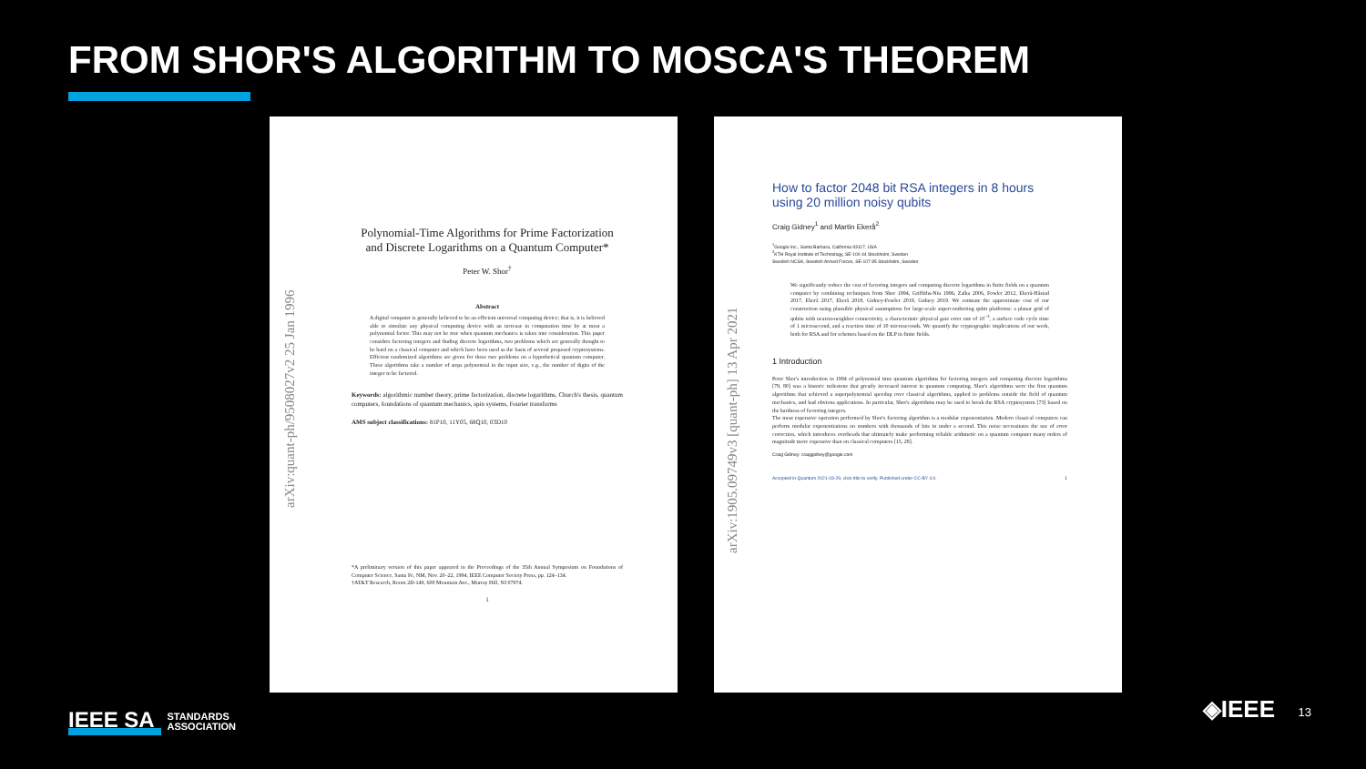FROM SHOR'S ALGORITHM TO MOSCA'S THEOREM
arXiv:quant-ph/9508027v2 25 Jan 1996
Polynomial-Time Algorithms for Prime Factorization and Discrete Logarithms on a Quantum Computer*
Peter W. Shor<sup>†</sup>
Abstract
A digital computer is generally believed to be an efficient universal computing device; that is, it is believed able to simulate any physical computing device with an increase in computation time by at most a polynomial factor. This may not be true when quantum mechanics is taken into consideration. This paper considers factoring integers and finding discrete logarithms, two problems which are generally thought to be hard on a classical computer and which have been used as the basis of several proposed cryptosystems. Efficient randomized algorithms are given for these two problems on a hypothetical quantum computer. These algorithms take a number of steps polynomial in the input size, e.g., the number of digits of the integer to be factored.
Keywords: algorithmic number theory, prime factorization, discrete logarithms, Church's thesis, quantum computers, foundations of quantum mechanics, spin systems, Fourier transforms
AMS subject classifications: 81P10, 11Y05, 68Q10, 03D10
*A preliminary version of this paper appeared in the Proceedings of the 35th Annual Symposium on Foundations of Computer Science, Santa Fe, NM, Nov. 20–22, 1994, IEEE Computer Society Press, pp. 124–134.
†AT&T Research, Room 2D-149, 600 Mountain Ave., Murray Hill, NJ 07974.
1
arXiv:1905.09749v3 [quant-ph] 13 Apr 2021
How to factor 2048 bit RSA integers in 8 hours using 20 million noisy qubits
Craig Gidney<sup>1</sup> and Martin Ekerå<sup>2</sup>
<sup>1</sup> Google Inc., Santa Barbara, California 93117, USA
<sup>2</sup> KTH Royal Institute of Technology, SE-100 44 Stockholm, Sweden
Swedish NCSA, Swedish Armed Forces, SE-107 85 Stockholm, Sweden
We significantly reduce the cost of factoring integers and computing discrete logarithms in finite fields on a quantum computer by combining techniques from Shor 1994, Griffiths-Niu 1996, Zalka 2006, Fowler 2012, Ekerå-Håstad 2017, Ekerå 2017, Ekerå 2018, Gidney-Fowler 2019, Gidney 2019. We estimate the approximate cost of our construction using plausible physical assumptions for large-scale superconducting qubit platforms: a planar grid of qubits with nearest-neighbor connectivity, a characteristic physical gate error rate of 10<sup>−3</sup>, a surface code cycle time of 1 microsecond, and a reaction time of 10 microseconds. We quantify the cryptographic implications of our work, both for RSA and for schemes based on the DLP in finite fields.
1 Introduction
Peter Shor's introduction in 1994 of polynomial time quantum algorithms for factoring integers and computing discrete logarithms [79, 80] was a historic milestone that greatly increased interest in quantum computing. Shor's algorithms were the first quantum algorithms that achieved a superpolynomial speedup over classical algorithms, applied to problems outside the field of quantum mechanics, and had obvious applications. In particular, Shor's algorithms may be used to break the RSA cryptosystem [73] based on the hardness of factoring integers.
The most expensive operation performed by Shor's factoring algorithm is a modular exponentiation. Modern classical computers can perform modular exponentiations on numbers with thousands of bits in under a second. This noise necessitates the use of error correction, which introduces overheads that ultimately make performing reliable arithmetic on a quantum computer many orders of magnitude more expensive than on classical computers [15, 28].
Craig Gidney: craiggidney@google.com
Accepted in Quantum 2021-03-29, click title to verify. Published under CC-BY 4.0. 1
IEEE SA STANDARDS
ASSOCIATION
◈IEEE 13